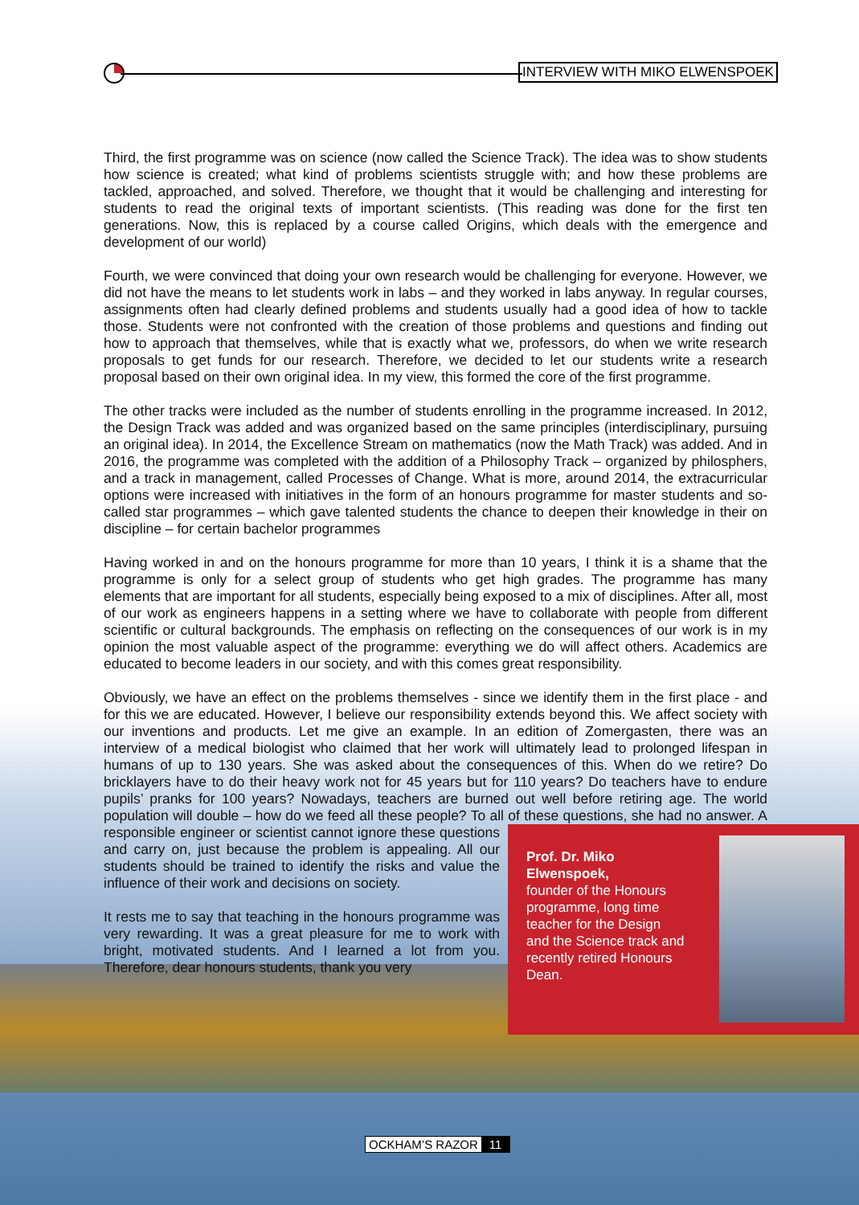INTERVIEW WITH MIKO ELWENSPOEK
Third, the first programme was on science (now called the Science Track). The idea was to show students how science is created; what kind of problems scientists struggle with; and how these problems are tackled, approached, and solved. Therefore, we thought that it would be challenging and interesting for students to read the original texts of important scientists. (This reading was done for the first ten generations. Now, this is replaced by a course called Origins, which deals with the emergence and development of our world)
Fourth, we were convinced that doing your own research would be challenging for everyone. However, we did not have the means to let students work in labs – and they worked in labs anyway. In regular courses, assignments often had clearly defined problems and students usually had a good idea of how to tackle those. Students were not confronted with the creation of those problems and questions and finding out how to approach that themselves, while that is exactly what we, professors, do when we write research proposals to get funds for our research. Therefore, we decided to let our students write a research proposal based on their own original idea. In my view, this formed the core of the first programme.
The other tracks were included as the number of students enrolling in the programme increased. In 2012, the Design Track was added and was organized based on the same principles (interdisciplinary, pursuing an original idea). In 2014, the Excellence Stream on mathematics (now the Math Track) was added. And in 2016, the programme was completed with the addition of a Philosophy Track – organized by philosphers, and a track in management, called Processes of Change. What is more, around 2014, the extracurricular options were increased with initiatives in the form of an honours programme for master students and so-called star programmes – which gave talented students the chance to deepen their knowledge in their on discipline – for certain bachelor programmes
Having worked in and on the honours programme for more than 10 years, I think it is a shame that the programme is only for a select group of students who get high grades. The programme has many elements that are important for all students, especially being exposed to a mix of disciplines. After all, most of our work as engineers happens in a setting where we have to collaborate with people from different scientific or cultural backgrounds. The emphasis on reflecting on the consequences of our work is in my opinion the most valuable aspect of the programme: everything we do will affect others. Academics are educated to become leaders in our society, and with this comes great responsibility.
Obviously, we have an effect on the problems themselves - since we identify them in the first place - and for this we are educated. However, I believe our responsibility extends beyond this. We affect society with our inventions and products. Let me give an example. In an edition of Zomergasten, there was an interview of a medical biologist who claimed that her work will ultimately lead to prolonged lifespan in humans of up to 130 years. She was asked about the consequences of this. When do we retire? Do bricklayers have to do their heavy work not for 45 years but for 110 years? Do teachers have to endure pupils’ pranks for 100 years? Nowadays, teachers are burned out well before retiring age. The world population will double – how do we feed all these people? To all of these questions, she had no answer. A responsible engineer or
Prof. Dr. Miko Elwenspoek,
founder of the Honours programme, long time teacher for the Design and the Science track and recently retired Honours Dean.
scientist cannot ignore these questions and carry on, just because the problem is appealing. All our students should be trained to identify the risks and value the influence of their work and decisions on society.
It rests me to say that teaching in the honours programme was very rewarding. It was a great pleasure for me to work with bright, motivated students. And I learned a lot from you. Therefore, dear honours students, thank you very
OCKHAM’S RAZOR 11